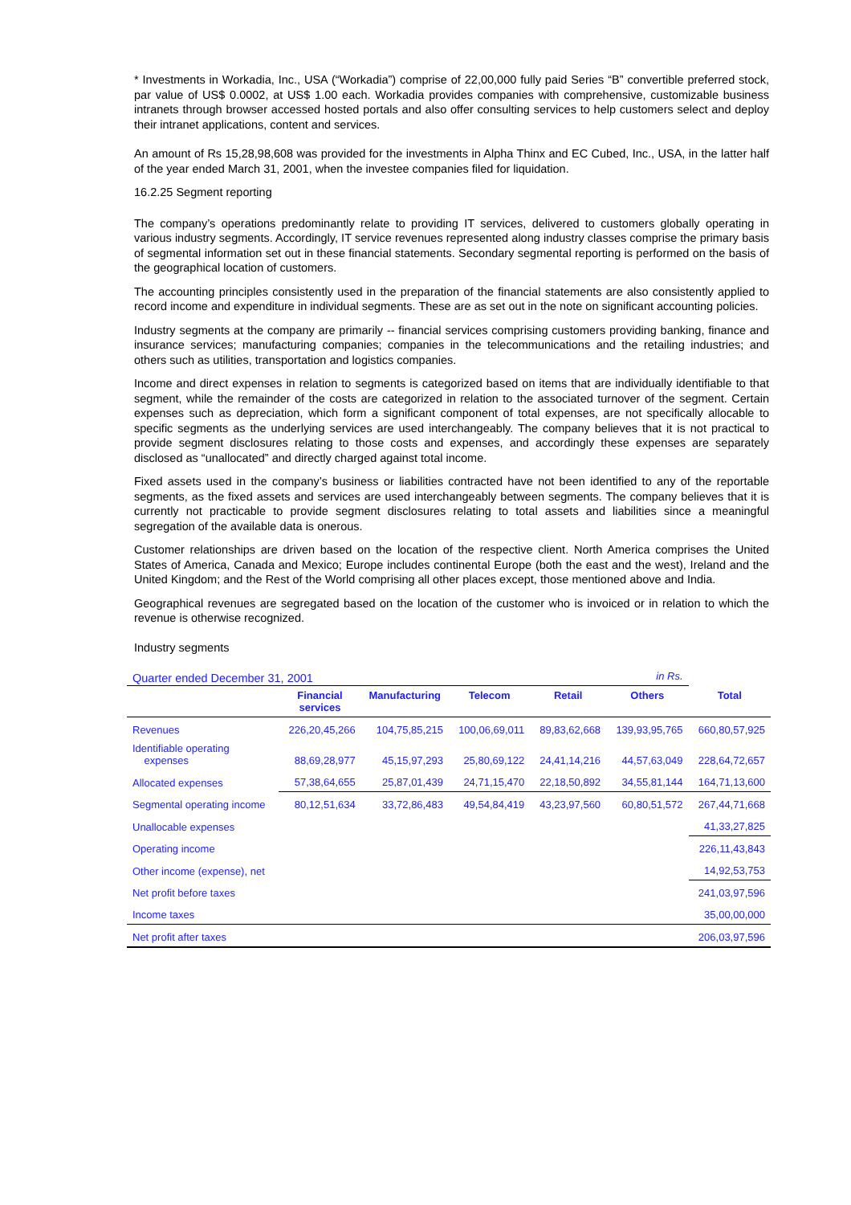* Investments in Workadia, Inc., USA (“Workadia”) comprise of 22,00,000 fully paid Series “B” convertible preferred stock, par value of US$ 0.0002, at US$ 1.00 each. Workadia provides companies with comprehensive, customizable business intranets through browser accessed hosted portals and also offer consulting services to help customers select and deploy their intranet applications, content and services.
An amount of Rs 15,28,98,608 was provided for the investments in Alpha Thinx and EC Cubed, Inc., USA, in the latter half of the year ended March 31, 2001, when the investee companies filed for liquidation.
16.2.25 Segment reporting
The company’s operations predominantly relate to providing IT services, delivered to customers globally operating in various industry segments. Accordingly, IT service revenues represented along industry classes comprise the primary basis of segmental information set out in these financial statements. Secondary segmental reporting is performed on the basis of the geographical location of customers.
The accounting principles consistently used in the preparation of the financial statements are also consistently applied to record income and expenditure in individual segments. These are as set out in the note on significant accounting policies.
Industry segments at the company are primarily -- financial services comprising customers providing banking, finance and insurance services; manufacturing companies; companies in the telecommunications and the retailing industries; and others such as utilities, transportation and logistics companies.
Income and direct expenses in relation to segments is categorized based on items that are individually identifiable to that segment, while the remainder of the costs are categorized in relation to the associated turnover of the segment. Certain expenses such as depreciation, which form a significant component of total expenses, are not specifically allocable to specific segments as the underlying services are used interchangeably. The company believes that it is not practical to provide segment disclosures relating to those costs and expenses, and accordingly these expenses are separately disclosed as “unallocated” and directly charged against total income.
Fixed assets used in the company’s business or liabilities contracted have not been identified to any of the reportable segments, as the fixed assets and services are used interchangeably between segments. The company believes that it is currently not practicable to provide segment disclosures relating to total assets and liabilities since a meaningful segregation of the available data is onerous.
Customer relationships are driven based on the location of the respective client. North America comprises the United States of America, Canada and Mexico; Europe includes continental Europe (both the east and the west), Ireland and the United Kingdom; and the Rest of the World comprising all other places except, those mentioned above and India.
Geographical revenues are segregated based on the location of the customer who is invoiced or in relation to which the revenue is otherwise recognized.
Industry segments
| Quarter ended December 31, 2001 | | | | | in Rs. | |
| | Financial services | Manufacturing | Telecom | Retail | Others | Total |
| Revenues | 226,20,45,266 | 104,75,85,215 | 100,06,69,011 | 89,83,62,668 | 139,93,95,765 | 660,80,57,925 |
| Identifiable operating expenses | 88,69,28,977 | 45,15,97,293 | 25,80,69,122 | 24,41,14,216 | 44,57,63,049 | 228,64,72,657 |
| Allocated expenses | 57,38,64,655 | 25,87,01,439 | 24,71,15,470 | 22,18,50,892 | 34,55,81,144 | 164,71,13,600 |
| Segmental operating income | 80,12,51,634 | 33,72,86,483 | 49,54,84,419 | 43,23,97,560 | 60,80,51,572 | 267,44,71,668 |
| Unallocable expenses | | | | | | 41,33,27,825 |
| Operating income | | | | | | 226,11,43,843 |
| Other income (expense), net | | | | | | 14,92,53,753 |
| Net profit before taxes | | | | | | 241,03,97,596 |
| Income taxes | | | | | | 35,00,00,000 |
| Net profit after taxes | | | | | | 206,03,97,596 |